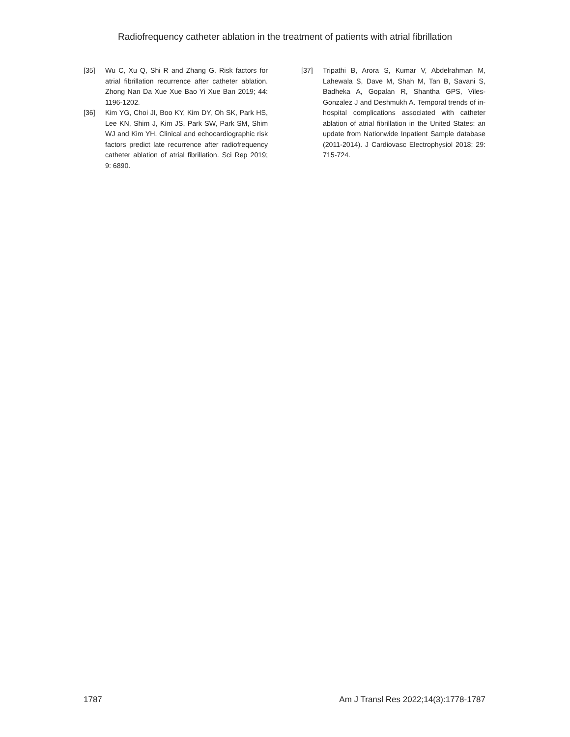Radiofrequency catheter ablation in the treatment of patients with atrial fibrillation
[35] Wu C, Xu Q, Shi R and Zhang G. Risk factors for atrial fibrillation recurrence after catheter ablation. Zhong Nan Da Xue Xue Bao Yi Xue Ban 2019; 44: 1196-1202.
[36] Kim YG, Choi JI, Boo KY, Kim DY, Oh SK, Park HS, Lee KN, Shim J, Kim JS, Park SW, Park SM, Shim WJ and Kim YH. Clinical and echocardiographic risk factors predict late recurrence after radiofrequency catheter ablation of atrial fibrillation. Sci Rep 2019; 9: 6890.
[37] Tripathi B, Arora S, Kumar V, Abdelrahman M, Lahewala S, Dave M, Shah M, Tan B, Savani S, Badheka A, Gopalan R, Shantha GPS, Viles-Gonzalez J and Deshmukh A. Temporal trends of in-hospital complications associated with catheter ablation of atrial fibrillation in the United States: an update from Nationwide Inpatient Sample database (2011-2014). J Cardiovasc Electrophysiol 2018; 29: 715-724.
1787 Am J Transl Res 2022;14(3):1778-1787